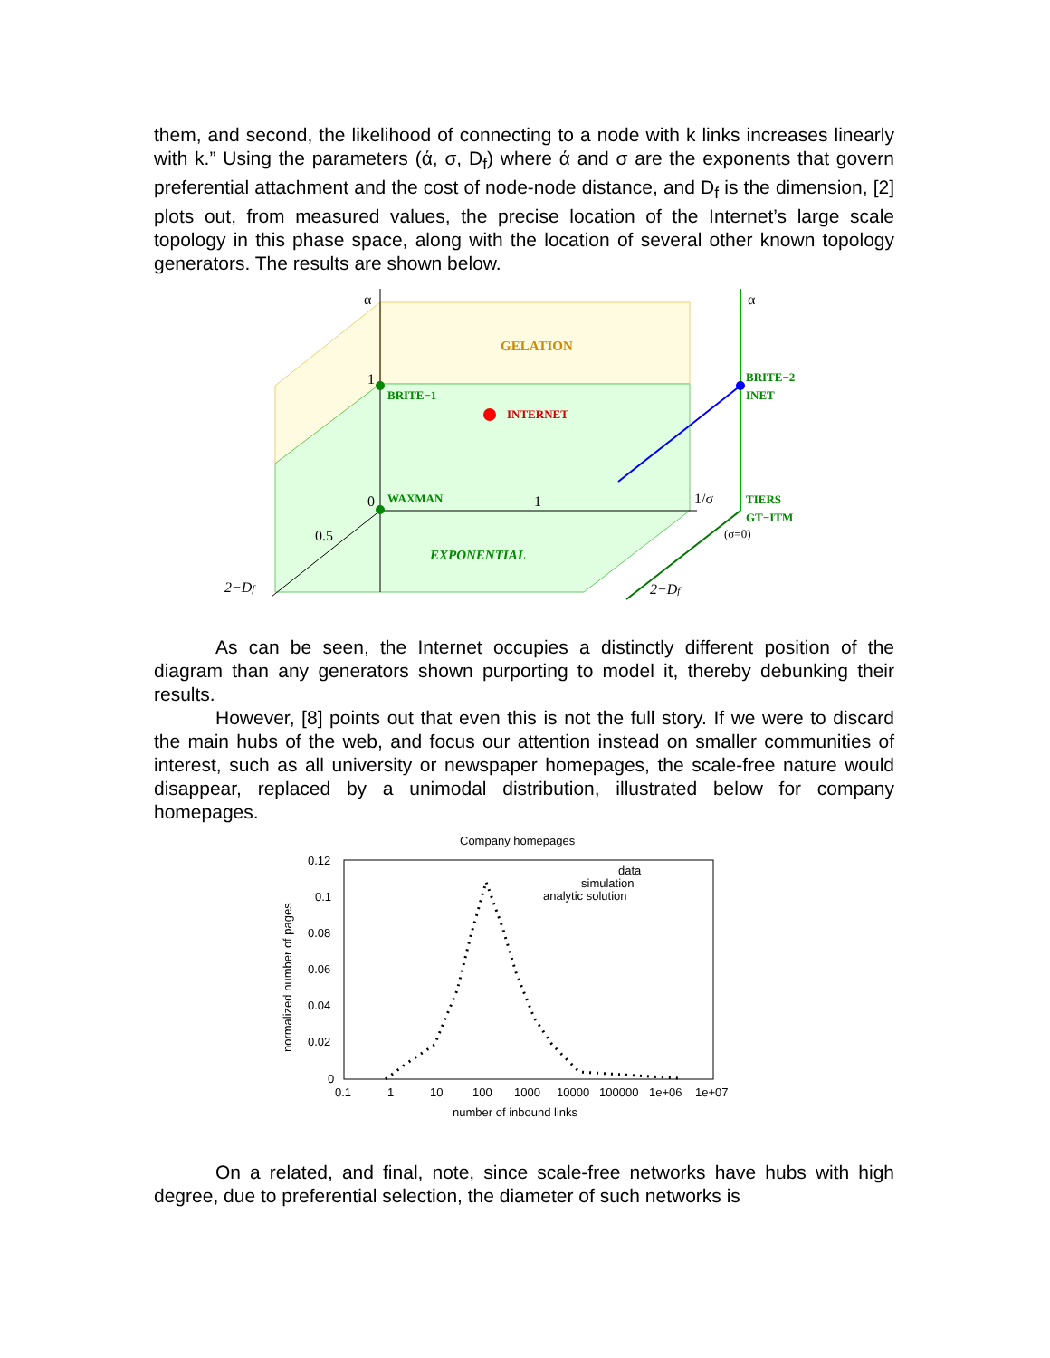them, and second, the likelihood of connecting to a node with k links increases linearly with k.” Using the parameters (ά, σ, D<sub>f</sub>) where ά and σ are the exponents that govern preferential attachment and the cost of node-node distance, and D<sub>f</sub> is the dimension, [2] plots out, from measured values, the precise location of the Internet’s large scale topology in this phase space, along with the location of several other known topology generators. The results are shown below.
GELATION
EXPONENTIAL
BRITE−1
INTERNET
WAXMAN
BRITE−2
INET
TIERS
GT−ITM
α
α
1
0
1
0.5
1/σ
(σ=0)
2−Df
2−Df
As can be seen, the Internet occupies a distinctly different position of the diagram than any generators shown purporting to model it, thereby debunking their results.
However, [8] points out that even this is not the full story. If we were to discard the main hubs of the web, and focus our attention instead on smaller communities of interest, such as all university or newspaper homepages, the scale-free nature would disappear, replaced by a unimodal distribution, illustrated below for company homepages.
Company homepages
0.12
0.1
0.08
0.06
0.04
0.02
0
0.1
1
10
100
1000
10000
100000
1e+06
1e+07
number of inbound links
normalized number of pages
data
simulation
analytic solution
On a related, and final, note, since scale-free networks have hubs with high degree, due to preferential selection, the diameter of such networks is